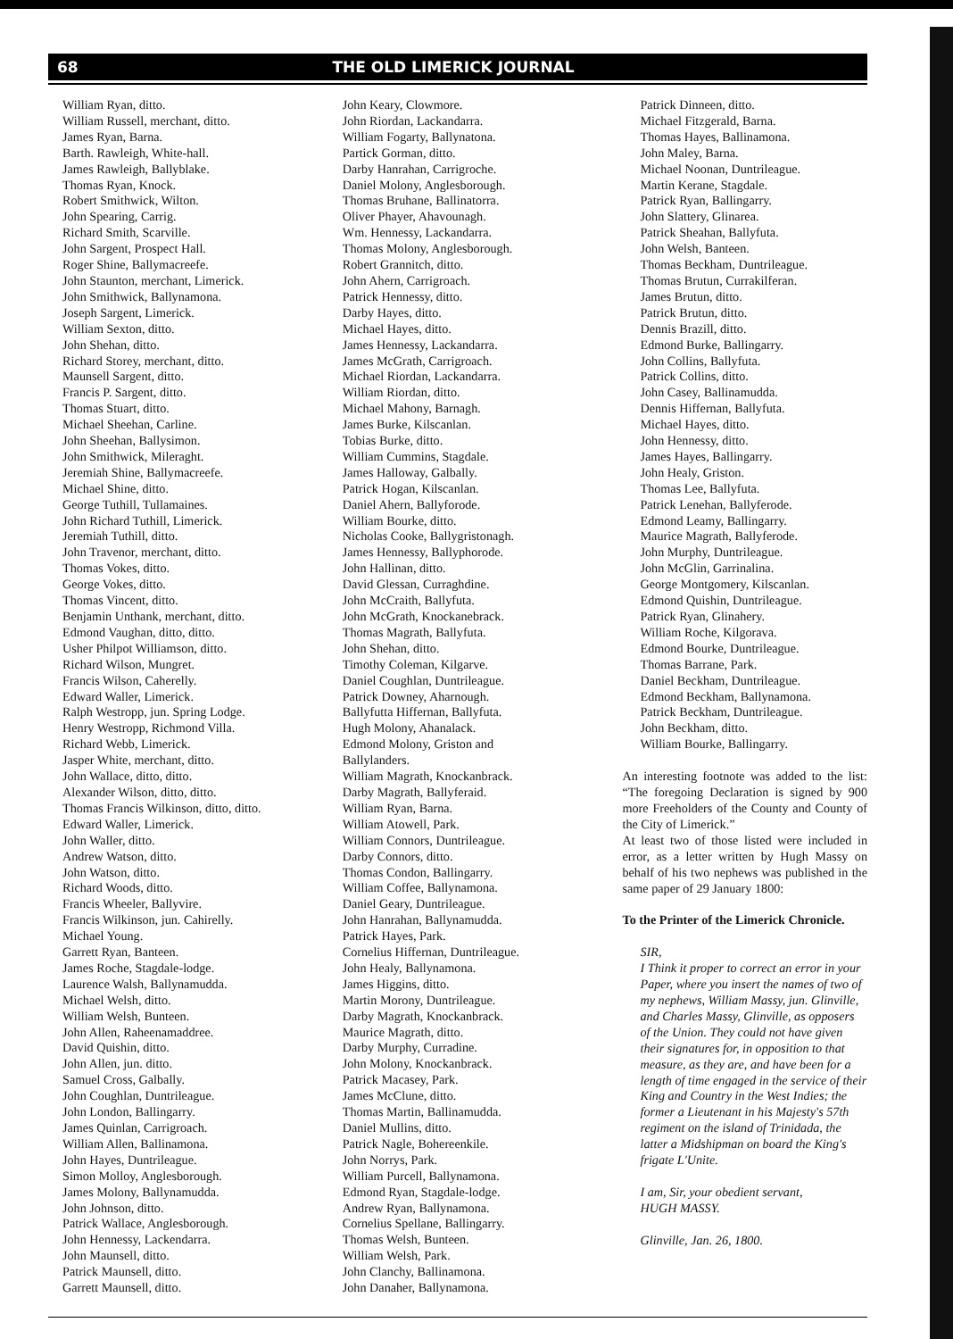68 THE OLD LIMERICK JOURNAL
William Ryan, ditto.
William Russell, merchant, ditto.
James Ryan, Barna.
Barth. Rawleigh, White-hall.
James Rawleigh, Ballyblake.
Thomas Ryan, Knock.
Robert Smithwick, Wilton.
John Spearing, Carrig.
Richard Smith, Scarville.
John Sargent, Prospect Hall.
Roger Shine, Ballymacreefe.
John Staunton, merchant, Limerick.
John Smithwick, Ballynamona.
Joseph Sargent, Limerick.
William Sexton, ditto.
John Shehan, ditto.
Richard Storey, merchant, ditto.
Maunsell Sargent, ditto.
Francis P. Sargent, ditto.
Thomas Stuart, ditto.
Michael Sheehan, Carline.
John Sheehan, Ballysimon.
John Smithwick, Mileraght.
Jeremiah Shine, Ballymacreefe.
Michael Shine, ditto.
George Tuthill, Tullamaines.
John Richard Tuthill, Limerick.
Jeremiah Tuthill, ditto.
John Travenor, merchant, ditto.
Thomas Vokes, ditto.
George Vokes, ditto.
Thomas Vincent, ditto.
Benjamin Unthank, merchant, ditto.
Edmond Vaughan, ditto, ditto.
Usher Philpot Williamson, ditto.
Richard Wilson, Mungret.
Francis Wilson, Caherelly.
Edward Waller, Limerick.
Ralph Westropp, jun. Spring Lodge.
Henry Westropp, Richmond Villa.
Richard Webb, Limerick.
Jasper White, merchant, ditto.
John Wallace, ditto, ditto.
Alexander Wilson, ditto, ditto.
Thomas Francis Wilkinson, ditto, ditto.
Edward Waller, Limerick.
John Waller, ditto.
Andrew Watson, ditto.
John Watson, ditto.
Richard Woods, ditto.
Francis Wheeler, Ballyvire.
Francis Wilkinson, jun. Cahirelly.
Michael Young.
Garrett Ryan, Banteen.
James Roche, Stagdale-lodge.
Laurence Walsh, Ballynamudda.
Michael Welsh, ditto.
William Welsh, Bunteen.
John Allen, Raheenamaddree.
David Quishin, ditto.
John Allen, jun. ditto.
Samuel Cross, Galbally.
John Coughlan, Duntrileague.
John London, Ballingarry.
James Quinlan, Carrigroach.
William Allen, Ballinamona.
John Hayes, Duntrileague.
Simon Molloy, Anglesborough.
James Molony, Ballynamudda.
John Johnson, ditto.
Patrick Wallace, Anglesborough.
John Hennessy, Lackendarra.
John Maunsell, ditto.
Patrick Maunsell, ditto.
Garrett Maunsell, ditto.
John Keary, Clowmore.
John Riordan, Lackandarra.
William Fogarty, Ballynatona.
Partick Gorman, ditto.
Darby Hanrahan, Carrigroche.
Daniel Molony, Anglesborough.
Thomas Bruhane, Ballinatorra.
Oliver Phayer, Ahavounagh.
Wm. Hennessy, Lackandarra.
Thomas Molony, Anglesborough.
Robert Grannitch, ditto.
John Ahern, Carrigroach.
Patrick Hennessy, ditto.
Darby Hayes, ditto.
Michael Hayes, ditto.
James Hennessy, Lackandarra.
James McGrath, Carrigroach.
Michael Riordan, Lackandarra.
William Riordan, ditto.
Michael Mahony, Barnagh.
James Burke, Kilscanlan.
Tobias Burke, ditto.
William Cummins, Stagdale.
James Halloway, Galbally.
Patrick Hogan, Kilscanlan.
Daniel Ahern, Ballyforode.
William Bourke, ditto.
Nicholas Cooke, Ballygristonagh.
James Hennessy, Ballyphorode.
John Hallinan, ditto.
David Glessan, Curraghdine.
John McCraith, Ballyfuta.
John McGrath, Knockanebrack.
Thomas Magrath, Ballyfuta.
John Shehan, ditto.
Timothy Coleman, Kilgarve.
Daniel Coughlan, Duntrileague.
Patrick Downey, Aharnough.
Ballyfutta Hiffernan, Ballyfuta.
Hugh Molony, Ahanalack.
Edmond Molony, Griston and
Ballylanders.
William Magrath, Knockanbrack.
Darby Magrath, Ballyferaid.
William Ryan, Barna.
William Atowell, Park.
William Connors, Duntrileague.
Darby Connors, ditto.
Thomas Condon, Ballingarry.
William Coffee, Ballynamona.
Daniel Geary, Duntrileague.
John Hanrahan, Ballynamudda.
Patrick Hayes, Park.
Cornelius Hiffernan, Duntrileague.
John Healy, Ballynamona.
James Higgins, ditto.
Martin Morony, Duntrileague.
Darby Magrath, Knockanbrack.
Maurice Magrath, ditto.
Darby Murphy, Curradine.
John Molony, Knockanbrack.
Patrick Macasey, Park.
James McClune, ditto.
Thomas Martin, Ballinamudda.
Daniel Mullins, ditto.
Patrick Nagle, Bohereenkile.
John Norrys, Park.
William Purcell, Ballynamona.
Edmond Ryan, Stagdale-lodge.
Andrew Ryan, Ballynamona.
Cornelius Spellane, Ballingarry.
Thomas Welsh, Bunteen.
William Welsh, Park.
John Clanchy, Ballinamona.
John Danaher, Ballynamona.
Patrick Dinneen, ditto.
Michael Fitzgerald, Barna.
Thomas Hayes, Ballinamona.
John Maley, Barna.
Michael Noonan, Duntrileague.
Martin Kerane, Stagdale.
Patrick Ryan, Ballingarry.
John Slattery, Glinarea.
Patrick Sheahan, Ballyfuta.
John Welsh, Banteen.
Thomas Beckham, Duntrileague.
Thomas Brutun, Currakilferan.
James Brutun, ditto.
Patrick Brutun, ditto.
Dennis Brazill, ditto.
Edmond Burke, Ballingarry.
John Collins, Ballyfuta.
Patrick Collins, ditto.
John Casey, Ballinamudda.
Dennis Hiffernan, Ballyfuta.
Michael Hayes, ditto.
John Hennessy, ditto.
James Hayes, Ballingarry.
John Healy, Griston.
Thomas Lee, Ballyfuta.
Patrick Lenehan, Ballyferode.
Edmond Leamy, Ballingarry.
Maurice Magrath, Ballyferode.
John Murphy, Duntrileague.
John McGlin, Garrinalina.
George Montgomery, Kilscanlan.
Edmond Quishin, Duntrileague.
Patrick Ryan, Glinahery.
William Roche, Kilgorava.
Edmond Bourke, Duntrileague.
Thomas Barrane, Park.
Daniel Beckham, Duntrileague.
Edmond Beckham, Ballynamona.
Patrick Beckham, Duntrileague.
John Beckham, ditto.
William Bourke, Ballingarry.
An interesting footnote was added to the list: “The foregoing Declaration is signed by 900 more Freeholders of the County and County of the City of Limerick.”
At least two of those listed were included in error, as a letter written by Hugh Massy on behalf of his two nephews was published in the same paper of 29 January 1800:
To the Printer of the Limerick Chronicle.
SIR,
I Think it proper to correct an error in your Paper, where you insert the names of two of my nephews, William Massy, jun. Glinville, and Charles Massy, Glinville, as opposers of the Union. They could not have given their signatures for, in opposition to that measure, as they are, and have been for a length of time engaged in the service of their King and Country in the West Indies; the former a Lieutenant in his Majesty's 57th regiment on the island of Trinidada, the latter a Midshipman on board the King's frigate L'Unite.
I am, Sir, your obedient servant,
HUGH MASSY.
Glinville, Jan. 26, 1800.